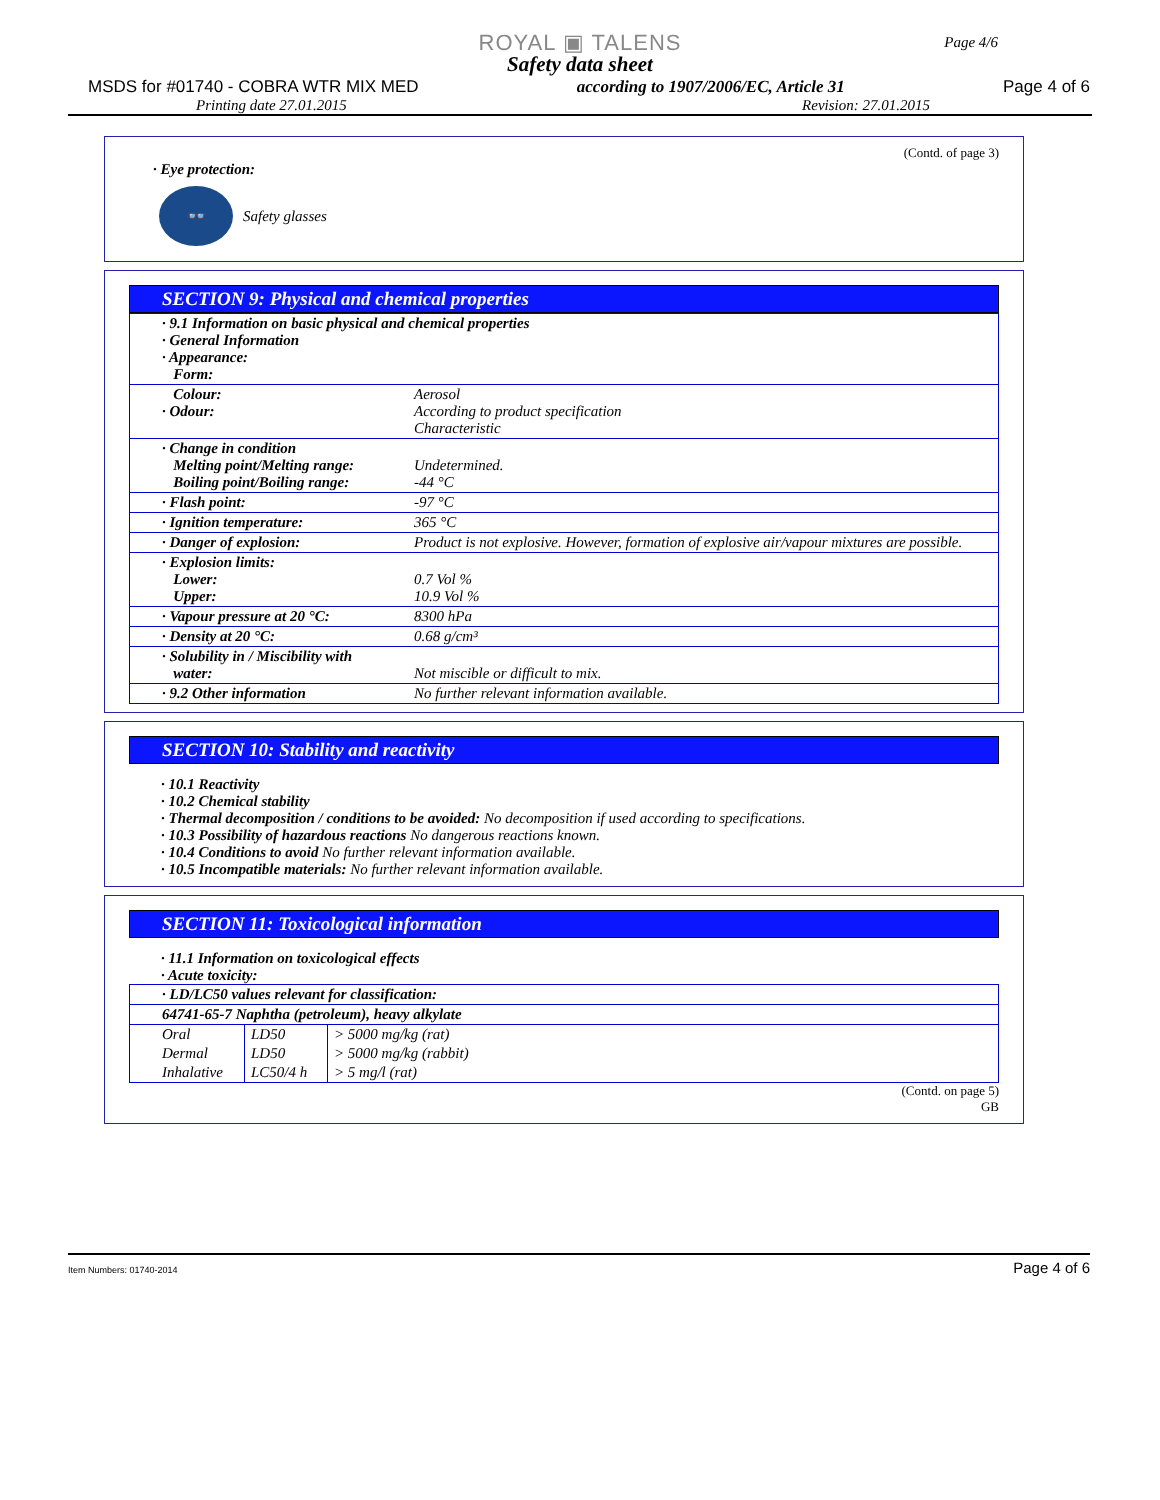Page 4/6
ROYAL ▣ TALENS
Safety data sheet
MSDS for #01740 - COBRA WTR MIX MED according to 1907/2006/EC, Article 31 Page 4 of 6
Printing date 27.01.2015 Revision: 27.01.2015
(Contd. of page 3)
· Eye protection:
👓
Safety glasses
SECTION 9: Physical and chemical properties
| · 9.1 Information on basic physical and chemical properties · General Information · Appearance: Form: | |
| Colour: · Odour: | Aerosol According to product specification Characteristic |
| · Change in condition Melting point/Melting range: Boiling point/Boiling range: | Undetermined. -44 °C |
| · Flash point: | -97 °C |
| · Ignition temperature: | 365 °C |
| · Danger of explosion: | Product is not explosive. However, formation of explosive air/vapour mixtures are possible. |
| · Explosion limits: Lower: Upper: | 0.7 Vol % 10.9 Vol % |
| · Vapour pressure at 20 °C: | 8300 hPa |
| · Density at 20 °C: | 0.68 g/cm³ |
| · Solubility in / Miscibility with water: | Not miscible or difficult to mix. |
| · 9.2 Other information | No further relevant information available. |
SECTION 10: Stability and reactivity
· 10.1 Reactivity
· 10.2 Chemical stability
· Thermal decomposition / conditions to be avoided: No decomposition if used according to specifications.
· 10.3 Possibility of hazardous reactions No dangerous reactions known.
· 10.4 Conditions to avoid No further relevant information available.
· 10.5 Incompatible materials: No further relevant information available.
SECTION 11: Toxicological information
· 11.1 Information on toxicological effects
· Acute toxicity:
| · LD/LC50 values relevant for classification: | | |
| 64741-65-7 Naphtha (petroleum), heavy alkylate | | |
| Oral | LD50 | > 5000 mg/kg (rat) |
| Dermal | LD50 | > 5000 mg/kg (rabbit) |
| Inhalative | LC50/4 h | > 5 mg/l (rat) |
(Contd. on page 5)
GB
Item Numbers: 01740-2014 Page 4 of 6